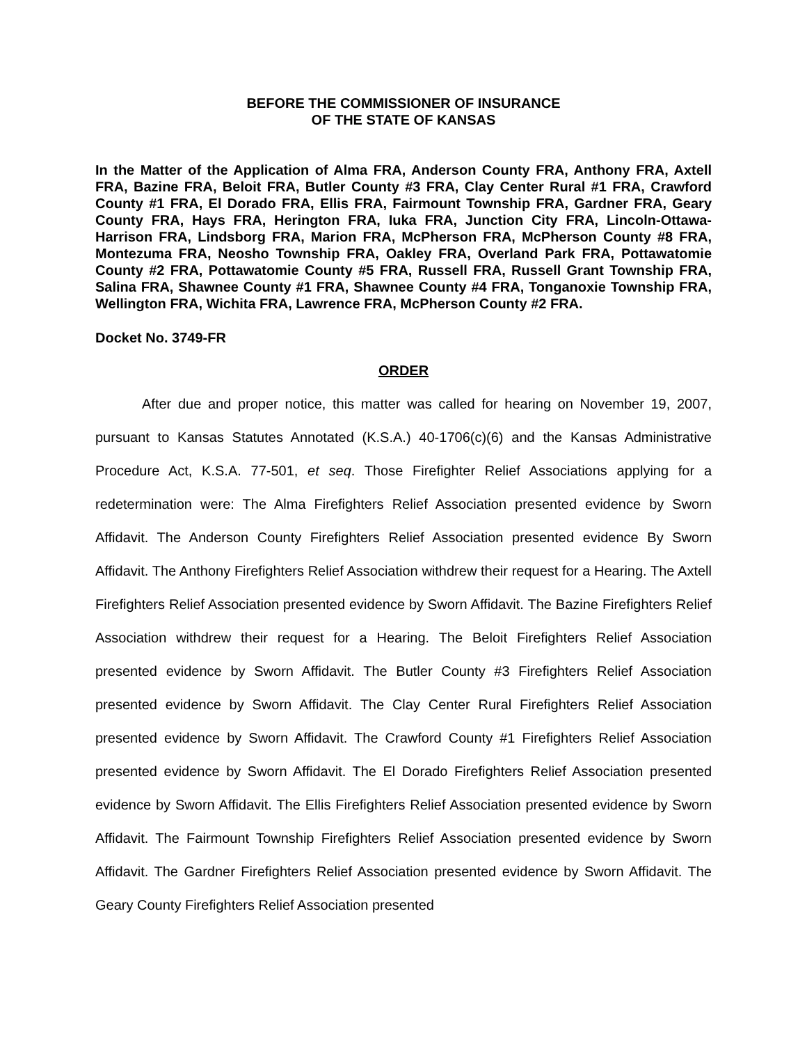BEFORE THE COMMISSIONER OF INSURANCE
OF THE STATE OF KANSAS
In the Matter of the Application of Alma FRA, Anderson County FRA, Anthony FRA, Axtell FRA, Bazine FRA, Beloit FRA, Butler County #3 FRA, Clay Center Rural #1 FRA, Crawford County #1 FRA, El Dorado FRA, Ellis FRA, Fairmount Township FRA, Gardner FRA, Geary County FRA, Hays FRA, Herington FRA, Iuka FRA, Junction City FRA, Lincoln-Ottawa-Harrison FRA, Lindsborg FRA, Marion FRA, McPherson FRA, McPherson County #8 FRA, Montezuma FRA, Neosho Township FRA, Oakley FRA, Overland Park FRA, Pottawatomie County #2 FRA, Pottawatomie County #5 FRA, Russell FRA, Russell Grant Township FRA, Salina FRA, Shawnee County #1 FRA, Shawnee County #4 FRA, Tonganoxie Township FRA, Wellington FRA, Wichita FRA, Lawrence FRA, McPherson County #2 FRA.
Docket No. 3749-FR
ORDER
After due and proper notice, this matter was called for hearing on November 19, 2007, pursuant to Kansas Statutes Annotated (K.S.A.) 40-1706(c)(6) and the Kansas Administrative Procedure Act, K.S.A. 77-501, et seq. Those Firefighter Relief Associations applying for a redetermination were: The Alma Firefighters Relief Association presented evidence by Sworn Affidavit. The Anderson County Firefighters Relief Association presented evidence By Sworn Affidavit. The Anthony Firefighters Relief Association withdrew their request for a Hearing. The Axtell Firefighters Relief Association presented evidence by Sworn Affidavit. The Bazine Firefighters Relief Association withdrew their request for a Hearing. The Beloit Firefighters Relief Association presented evidence by Sworn Affidavit. The Butler County #3 Firefighters Relief Association presented evidence by Sworn Affidavit. The Clay Center Rural Firefighters Relief Association presented evidence by Sworn Affidavit. The Crawford County #1 Firefighters Relief Association presented evidence by Sworn Affidavit. The El Dorado Firefighters Relief Association presented evidence by Sworn Affidavit. The Ellis Firefighters Relief Association presented evidence by Sworn Affidavit. The Fairmount Township Firefighters Relief Association presented evidence by Sworn Affidavit. The Gardner Firefighters Relief Association presented evidence by Sworn Affidavit. The Geary County Firefighters Relief Association presented